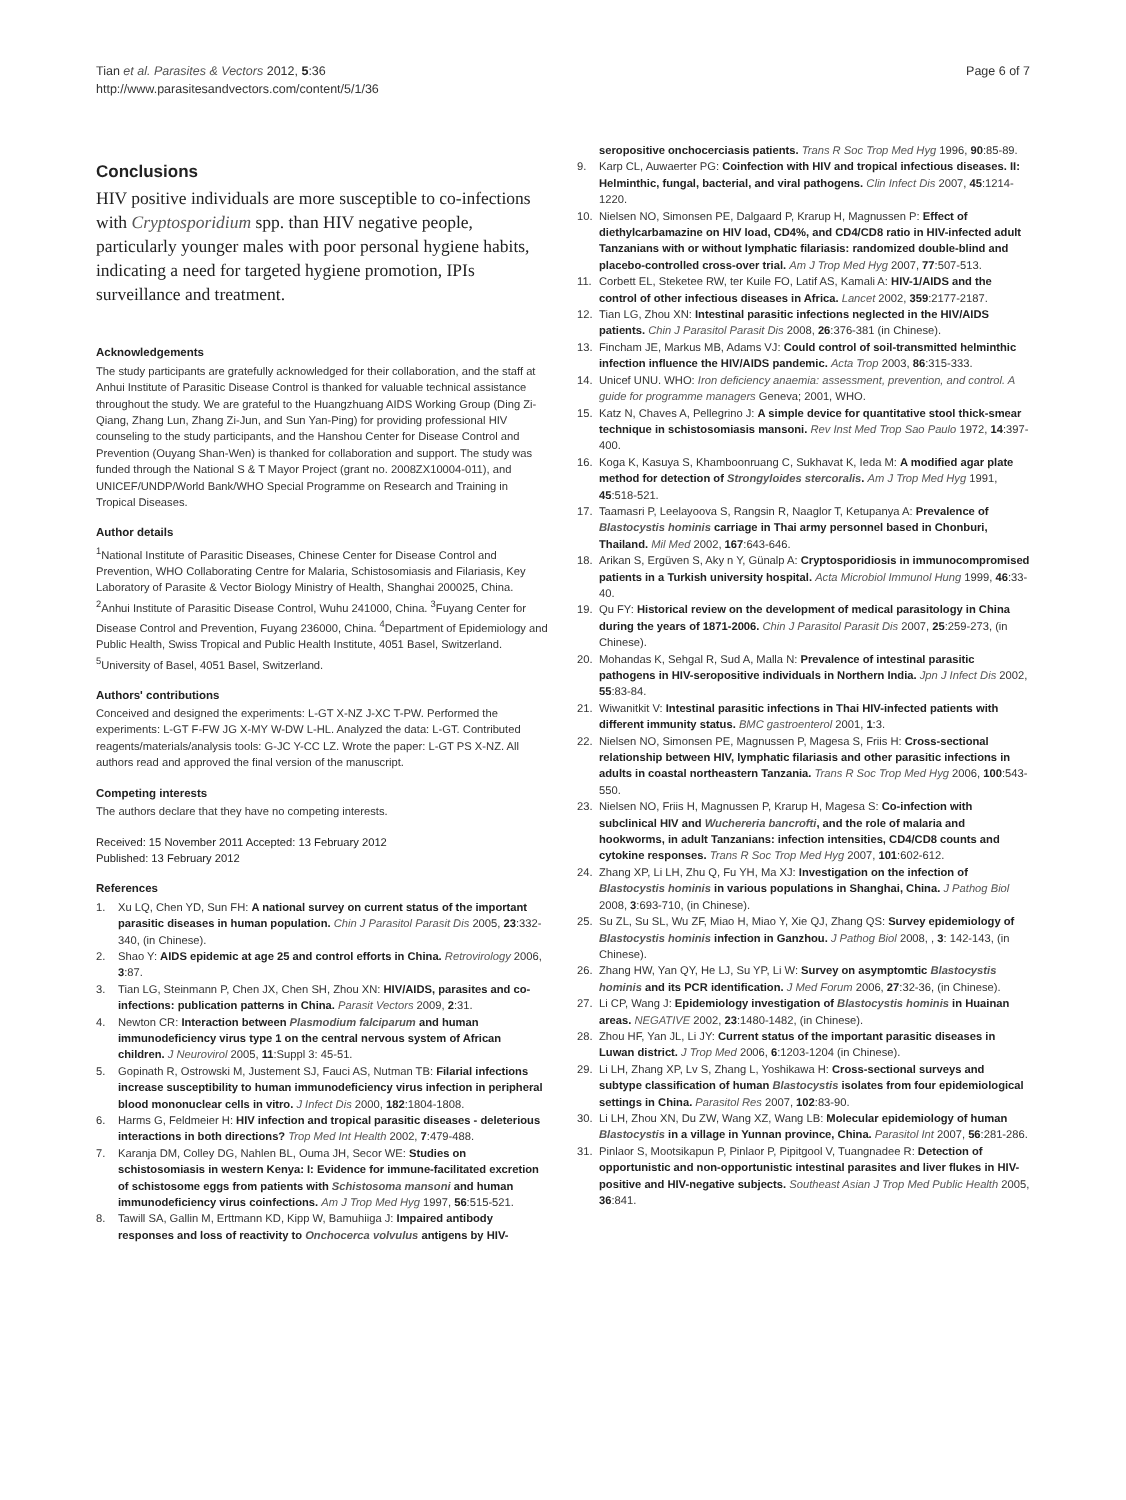Tian et al. Parasites & Vectors 2012, 5:36
http://www.parasitesandvectors.com/content/5/1/36
Page 6 of 7
Conclusions
HIV positive individuals are more susceptible to co-infections with Cryptosporidium spp. than HIV negative people, particularly younger males with poor personal hygiene habits, indicating a need for targeted hygiene promotion, IPIs surveillance and treatment.
Acknowledgements
The study participants are gratefully acknowledged for their collaboration, and the staff at Anhui Institute of Parasitic Disease Control is thanked for valuable technical assistance throughout the study. We are grateful to the Huangzhuang AIDS Working Group (Ding Zi-Qiang, Zhang Lun, Zhang Zi-Jun, and Sun Yan-Ping) for providing professional HIV counseling to the study participants, and the Hanshou Center for Disease Control and Prevention (Ouyang Shan-Wen) is thanked for collaboration and support. The study was funded through the National S & T Mayor Project (grant no. 2008ZX10004-011), and UNICEF/UNDP/World Bank/WHO Special Programme on Research and Training in Tropical Diseases.
Author details
<sup>1</sup> National Institute of Parasitic Diseases, Chinese Center for Disease Control and Prevention, WHO Collaborating Centre for Malaria, Schistosomiasis and Filariasis, Key Laboratory of Parasite & Vector Biology Ministry of Health, Shanghai 200025, China. <sup>2</sup>Anhui Institute of Parasitic Disease Control, Wuhu 241000, China. <sup>3</sup>Fuyang Center for Disease Control and Prevention, Fuyang 236000, China. <sup>4</sup>Department of Epidemiology and Public Health, Swiss Tropical and Public Health Institute, 4051 Basel, Switzerland. <sup>5</sup>University of Basel, 4051 Basel, Switzerland.
Authors' contributions
Conceived and designed the experiments: L-GT X-NZ J-XC T-PW. Performed the experiments: L-GT F-FW JG X-MY W-DW L-HL. Analyzed the data: L-GT. Contributed reagents/materials/analysis tools: G-JC Y-CC LZ. Wrote the paper: L-GT PS X-NZ. All authors read and approved the final version of the manuscript.
Competing interests
The authors declare that they have no competing interests.
Received: 15 November 2011 Accepted: 13 February 2012
Published: 13 February 2012
References
1. Xu LQ, Chen YD, Sun FH: A national survey on current status of the important parasitic diseases in human population. Chin J Parasitol Parasit Dis 2005, 23:332-340, (in Chinese).
2. Shao Y: AIDS epidemic at age 25 and control efforts in China. Retrovirology 2006, 3:87.
3. Tian LG, Steinmann P, Chen JX, Chen SH, Zhou XN: HIV/AIDS, parasites and co-infections: publication patterns in China. Parasit Vectors 2009, 2:31.
4. Newton CR: Interaction between Plasmodium falciparum and human immunodeficiency virus type 1 on the central nervous system of African children. J Neurovirol 2005, 11:Suppl 3: 45-51.
5. Gopinath R, Ostrowski M, Justement SJ, Fauci AS, Nutman TB: Filarial infections increase susceptibility to human immunodeficiency virus infection in peripheral blood mononuclear cells in vitro. J Infect Dis 2000, 182:1804-1808.
6. Harms G, Feldmeier H: HIV infection and tropical parasitic diseases - deleterious interactions in both directions? Trop Med Int Health 2002, 7:479-488.
7. Karanja DM, Colley DG, Nahlen BL, Ouma JH, Secor WE: Studies on schistosomiasis in western Kenya: I: Evidence for immune-facilitated excretion of schistosome eggs from patients with Schistosoma mansoni and human immunodeficiency virus coinfections. Am J Trop Med Hyg 1997, 56:515-521.
8. Tawill SA, Gallin M, Erttmann KD, Kipp W, Bamuhiiga J: Impaired antibody responses and loss of reactivity to Onchocerca volvulus antigens by HIV-
seropositive onchocerciasis patients. Trans R Soc Trop Med Hyg 1996, 90:85-89.
9. Karp CL, Auwaerter PG: Coinfection with HIV and tropical infectious diseases. II: Helminthic, fungal, bacterial, and viral pathogens. Clin Infect Dis 2007, 45:1214-1220.
10. Nielsen NO, Simonsen PE, Dalgaard P, Krarup H, Magnussen P: Effect of diethylcarbamazine on HIV load, CD4%, and CD4/CD8 ratio in HIV-infected adult Tanzanians with or without lymphatic filariasis: randomized double-blind and placebo-controlled cross-over trial. Am J Trop Med Hyg 2007, 77:507-513.
11. Corbett EL, Steketee RW, ter Kuile FO, Latif AS, Kamali A: HIV-1/AIDS and the control of other infectious diseases in Africa. Lancet 2002, 359:2177-2187.
12. Tian LG, Zhou XN: Intestinal parasitic infections neglected in the HIV/AIDS patients. Chin J Parasitol Parasit Dis 2008, 26:376-381 (in Chinese).
13. Fincham JE, Markus MB, Adams VJ: Could control of soil-transmitted helminthic infection influence the HIV/AIDS pandemic. Acta Trop 2003, 86:315-333.
14. Unicef UNU. WHO: Iron deficiency anaemia: assessment, prevention, and control. A guide for programme managers Geneva; 2001, WHO.
15. Katz N, Chaves A, Pellegrino J: A simple device for quantitative stool thick-smear technique in schistosomiasis mansoni. Rev Inst Med Trop Sao Paulo 1972, 14:397-400.
16. Koga K, Kasuya S, Khamboonruang C, Sukhavat K, Ieda M: A modified agar plate method for detection of Strongyloides stercoralis. Am J Trop Med Hyg 1991, 45:518-521.
17. Taamasri P, Leelayoova S, Rangsin R, Naaglor T, Ketupanya A: Prevalence of Blastocystis hominis carriage in Thai army personnel based in Chonburi, Thailand. Mil Med 2002, 167:643-646.
18. Arikan S, Ergüven S, Aky n Y, Günalp A: Cryptosporidiosis in immunocompromised patients in a Turkish university hospital. Acta Microbiol Immunol Hung 1999, 46:33-40.
19. Qu FY: Historical review on the development of medical parasitology in China during the years of 1871-2006. Chin J Parasitol Parasit Dis 2007, 25:259-273, (in Chinese).
20. Mohandas K, Sehgal R, Sud A, Malla N: Prevalence of intestinal parasitic pathogens in HIV-seropositive individuals in Northern India. Jpn J Infect Dis 2002, 55:83-84.
21. Wiwanitkit V: Intestinal parasitic infections in Thai HIV-infected patients with different immunity status. BMC gastroenterol 2001, 1:3.
22. Nielsen NO, Simonsen PE, Magnussen P, Magesa S, Friis H: Cross-sectional relationship between HIV, lymphatic filariasis and other parasitic infections in adults in coastal northeastern Tanzania. Trans R Soc Trop Med Hyg 2006, 100:543-550.
23. Nielsen NO, Friis H, Magnussen P, Krarup H, Magesa S: Co-infection with subclinical HIV and Wuchereria bancrofti, and the role of malaria and hookworms, in adult Tanzanians: infection intensities, CD4/CD8 counts and cytokine responses. Trans R Soc Trop Med Hyg 2007, 101:602-612.
24. Zhang XP, Li LH, Zhu Q, Fu YH, Ma XJ: Investigation on the infection of Blastocystis hominis in various populations in Shanghai, China. J Pathog Biol 2008, 3:693-710, (in Chinese).
25. Su ZL, Su SL, Wu ZF, Miao H, Miao Y, Xie QJ, Zhang QS: Survey epidemiology of Blastocystis hominis infection in Ganzhou. J Pathog Biol 2008, , 3: 142-143, (in Chinese).
26. Zhang HW, Yan QY, He LJ, Su YP, Li W: Survey on asymptomtic Blastocystis hominis and its PCR identification. J Med Forum 2006, 27:32-36, (in Chinese).
27. Li CP, Wang J: Epidemiology investigation of Blastocystis hominis in Huainan areas. NEGATIVE 2002, 23:1480-1482, (in Chinese).
28. Zhou HF, Yan JL, Li JY: Current status of the important parasitic diseases in Luwan district. J Trop Med 2006, 6:1203-1204 (in Chinese).
29. Li LH, Zhang XP, Lv S, Zhang L, Yoshikawa H: Cross-sectional surveys and subtype classification of human Blastocystis isolates from four epidemiological settings in China. Parasitol Res 2007, 102:83-90.
30. Li LH, Zhou XN, Du ZW, Wang XZ, Wang LB: Molecular epidemiology of human Blastocystis in a village in Yunnan province, China. Parasitol Int 2007, 56:281-286.
31. Pinlaor S, Mootsikapun P, Pinlaor P, Pipitgool V, Tuangnadee R: Detection of opportunistic and non-opportunistic intestinal parasites and liver flukes in HIV-positive and HIV-negative subjects. Southeast Asian J Trop Med Public Health 2005, 36:841.